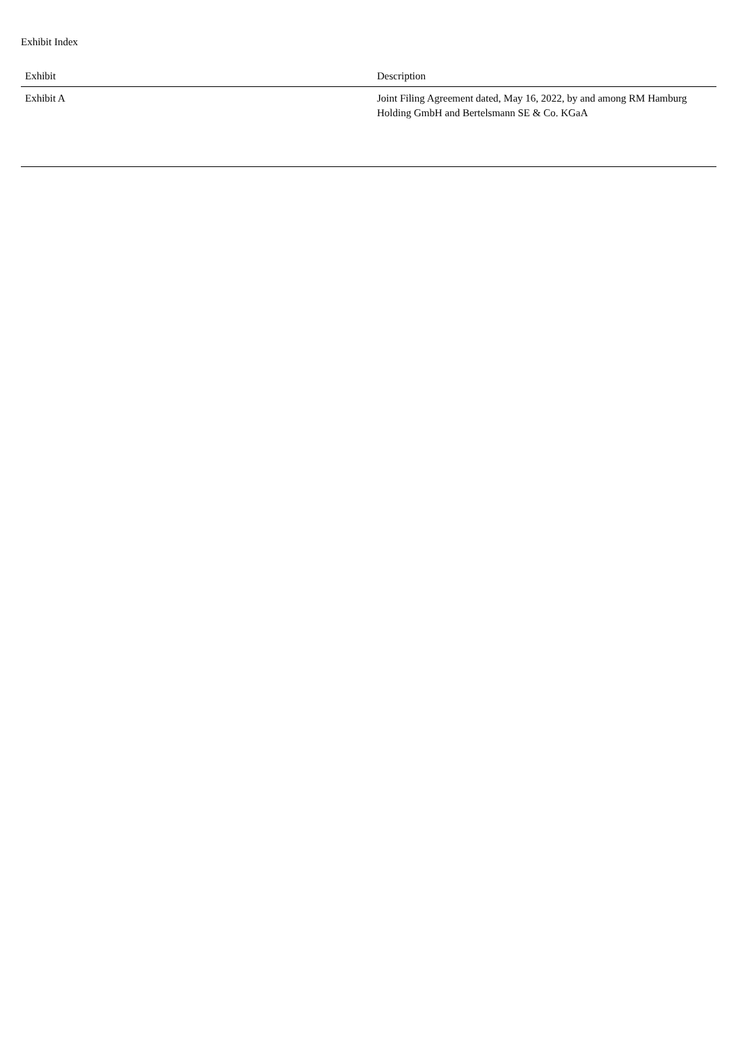Exhibit Index
| Exhibit | Description |
| --- | --- |
| Exhibit A | Joint Filing Agreement dated, May 16, 2022, by and among RM Hamburg Holding GmbH and Bertelsmann SE & Co. KGaA |